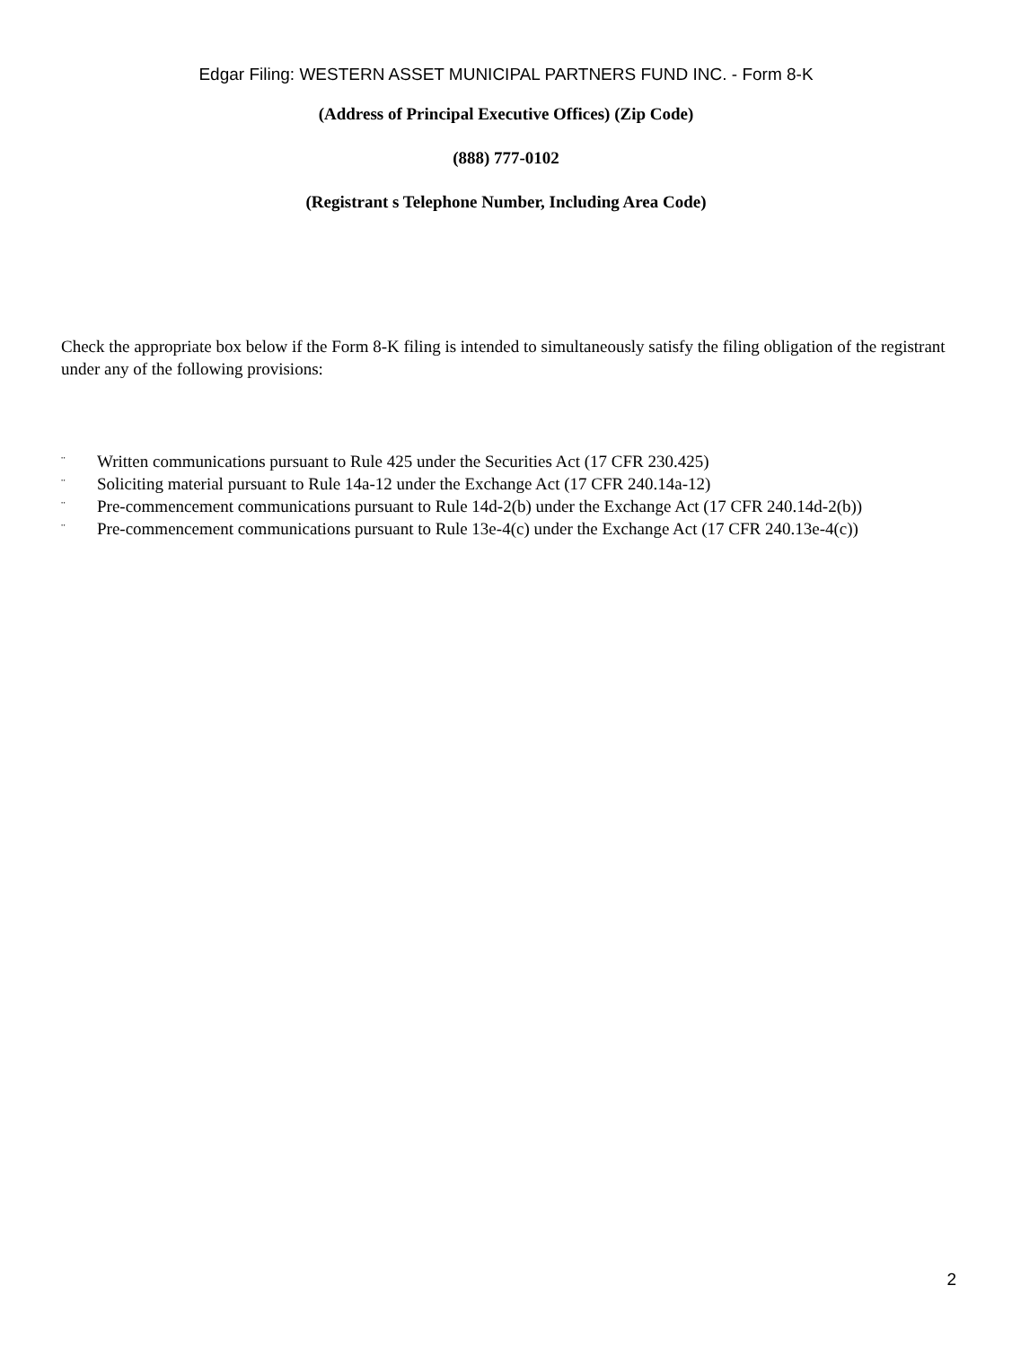Edgar Filing: WESTERN ASSET MUNICIPAL PARTNERS FUND INC. - Form 8-K
(Address of Principal Executive Offices) (Zip Code)
(888) 777-0102
(Registrant s Telephone Number, Including Area Code)
Check the appropriate box below if the Form 8-K filing is intended to simultaneously satisfy the filing obligation of the registrant under any of the following provisions:
¨ Written communications pursuant to Rule 425 under the Securities Act (17 CFR 230.425)
¨ Soliciting material pursuant to Rule 14a-12 under the Exchange Act (17 CFR 240.14a-12)
¨ Pre-commencement communications pursuant to Rule 14d-2(b) under the Exchange Act (17 CFR 240.14d-2(b))
¨ Pre-commencement communications pursuant to Rule 13e-4(c) under the Exchange Act (17 CFR 240.13e-4(c))
2